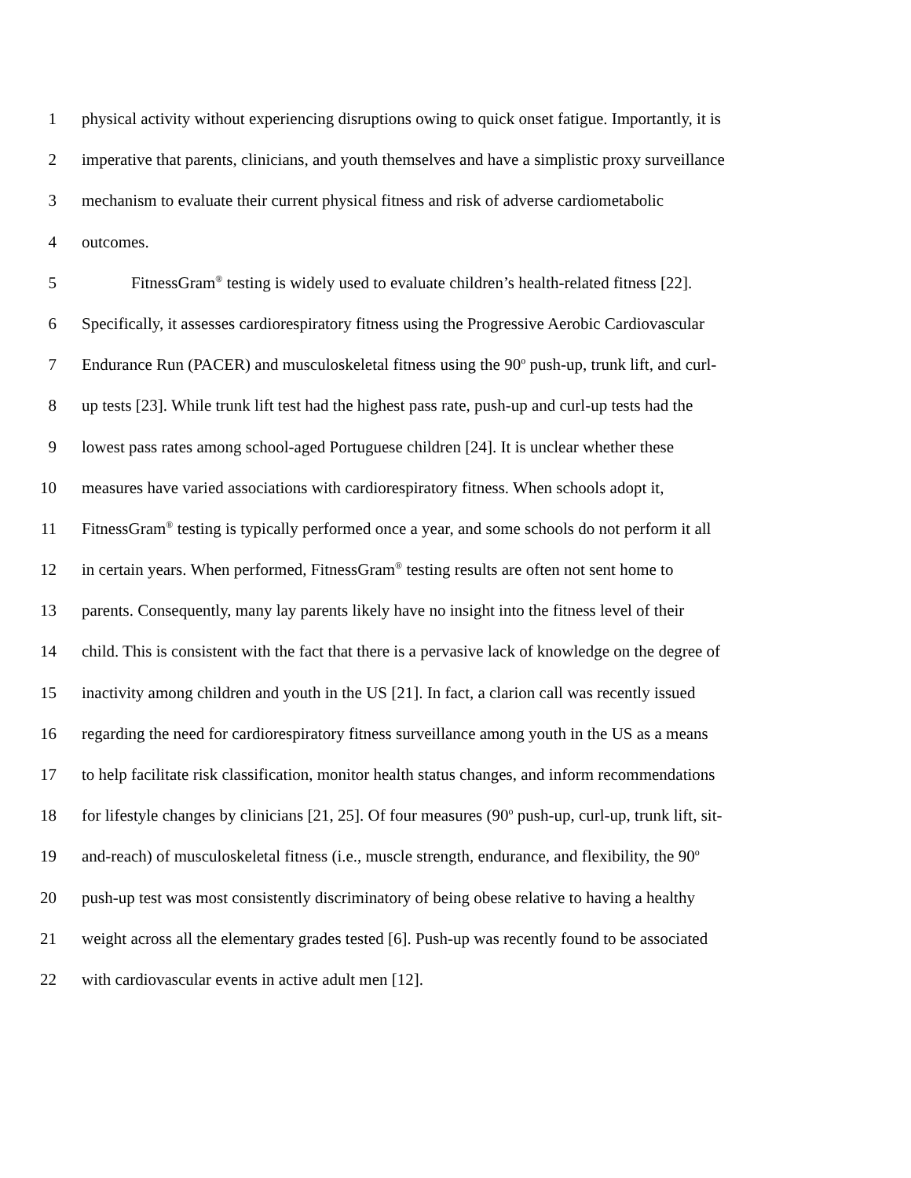1 physical activity without experiencing disruptions owing to quick onset fatigue. Importantly, it is
2 imperative that parents, clinicians, and youth themselves and have a simplistic proxy surveillance
3 mechanism to evaluate their current physical fitness and risk of adverse cardiometabolic
4 outcomes.
5 FitnessGram<sup>®</sup> testing is widely used to evaluate children’s health-related fitness [22].
6 Specifically, it assesses cardiorespiratory fitness using the Progressive Aerobic Cardiovascular
7 Endurance Run (PACER) and musculoskeletal fitness using the 90<sup>o</sup> push-up, trunk lift, and curl-
8 up tests [23]. While trunk lift test had the highest pass rate, push-up and curl-up tests had the
9 lowest pass rates among school-aged Portuguese children [24]. It is unclear whether these
10 measures have varied associations with cardiorespiratory fitness. When schools adopt it,
11 FitnessGram<sup>®</sup> testing is typically performed once a year, and some schools do not perform it all
12 in certain years. When performed, FitnessGram<sup>®</sup> testing results are often not sent home to
13 parents. Consequently, many lay parents likely have no insight into the fitness level of their
14 child. This is consistent with the fact that there is a pervasive lack of knowledge on the degree of
15 inactivity among children and youth in the US [21]. In fact, a clarion call was recently issued
16 regarding the need for cardiorespiratory fitness surveillance among youth in the US as a means
17 to help facilitate risk classification, monitor health status changes, and inform recommendations
18 for lifestyle changes by clinicians [21, 25]. Of four measures (90<sup>o</sup> push-up, curl-up, trunk lift, sit-
19 and-reach) of musculoskeletal fitness (i.e., muscle strength, endurance, and flexibility, the 90<sup>o</sup>
20 push-up test was most consistently discriminatory of being obese relative to having a healthy
21 weight across all the elementary grades tested [6]. Push-up was recently found to be associated
22 with cardiovascular events in active adult men [12].